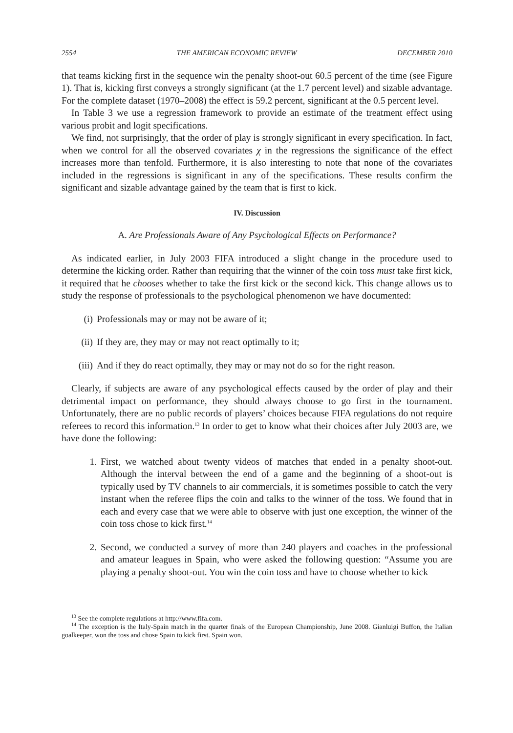2554 THE AMERICAN ECONOMIC REVIEW DECEMBER 2010
that teams kicking first in the sequence win the penalty shoot-out 60.5 percent of the time (see Figure 1). That is, kicking first conveys a strongly significant (at the 1.7 percent level) and sizable advantage. For the complete dataset (1970–2008) the effect is 59.2 percent, significant at the 0.5 percent level.
In Table 3 we use a regression framework to provide an estimate of the treatment effect using various probit and logit specifications.
We find, not surprisingly, that the order of play is strongly significant in every specification. In fact, when we control for all the observed covariates χ in the regressions the significance of the effect increases more than tenfold. Furthermore, it is also interesting to note that none of the covariates included in the regressions is significant in any of the specifications. These results confirm the significant and sizable advantage gained by the team that is first to kick.
IV. Discussion
A. Are Professionals Aware of Any Psychological Effects on Performance?
As indicated earlier, in July 2003 FIFA introduced a slight change in the procedure used to determine the kicking order. Rather than requiring that the winner of the coin toss must take first kick, it required that he chooses whether to take the first kick or the second kick. This change allows us to study the response of professionals to the psychological phenomenon we have documented:
(i) Professionals may or may not be aware of it;
(ii) If they are, they may or may not react optimally to it;
(iii) And if they do react optimally, they may or may not do so for the right reason.
Clearly, if subjects are aware of any psychological effects caused by the order of play and their detrimental impact on performance, they should always choose to go first in the tournament. Unfortunately, there are no public records of players’ choices because FIFA regulations do not require referees to record this information.<sup>13</sup> In order to get to know what their choices after July 2003 are, we have done the following:
1. First, we watched about twenty videos of matches that ended in a penalty shoot-out. Although the interval between the end of a game and the beginning of a shoot-out is typically used by TV channels to air commercials, it is sometimes possible to catch the very instant when the referee flips the coin and talks to the winner of the toss. We found that in each and every case that we were able to observe with just one exception, the winner of the coin toss chose to kick first.<sup>14</sup>
2. Second, we conducted a survey of more than 240 players and coaches in the professional and amateur leagues in Spain, who were asked the following question: “Assume you are playing a penalty shoot-out. You win the coin toss and have to choose whether to kick
<sup>13</sup> See the complete regulations at http://www.fifa.com.
<sup>14</sup> The exception is the Italy-Spain match in the quarter finals of the European Championship, June 2008. Gianluigi Buffon, the Italian goalkeeper, won the toss and chose Spain to kick first. Spain won.